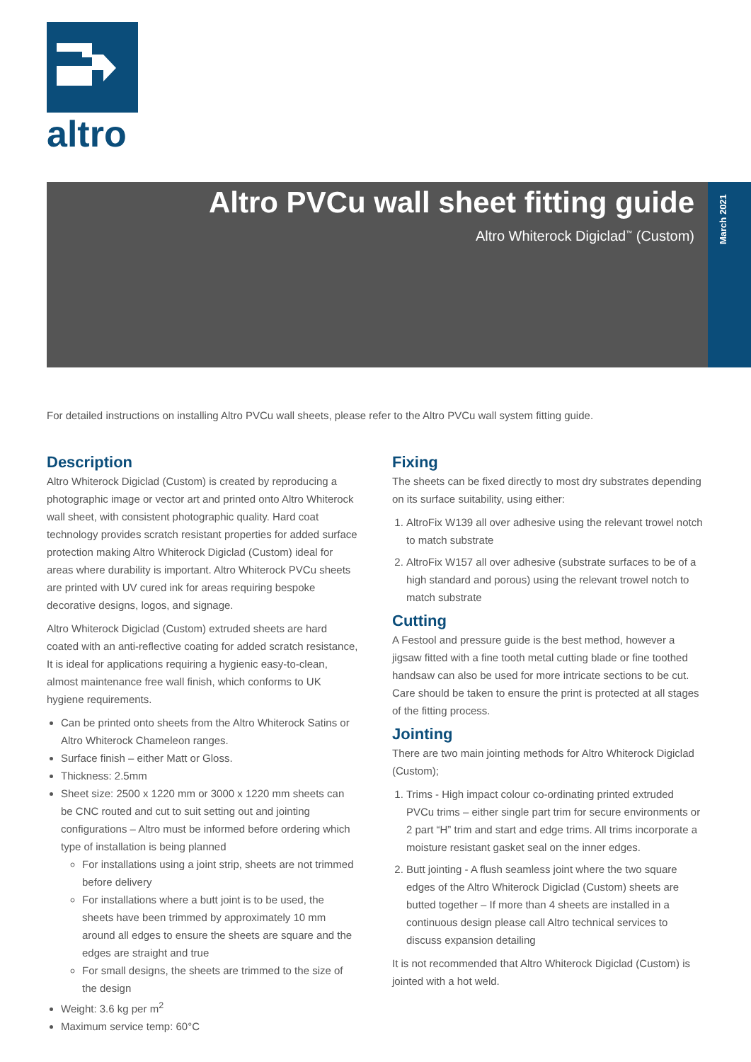altro
March 2021
Altro PVCu wall sheet fitting guide
Altro Whiterock Digiclad<sup>™</sup> (Custom)
For detailed instructions on installing Altro PVCu wall sheets, please refer to the Altro PVCu wall system fitting guide.
Description
Altro Whiterock Digiclad (Custom) is created by reproducing a photographic image or vector art and printed onto Altro Whiterock wall sheet, with consistent photographic quality. Hard coat technology provides scratch resistant properties for added surface protection making Altro Whiterock Digiclad (Custom) ideal for areas where durability is important. Altro Whiterock PVCu sheets are printed with UV cured ink for areas requiring bespoke decorative designs, logos, and signage.
Altro Whiterock Digiclad (Custom) extruded sheets are hard coated with an anti-reflective coating for added scratch resistance, It is ideal for applications requiring a hygienic easy-to-clean, almost maintenance free wall finish, which conforms to UK hygiene requirements.
Can be printed onto sheets from the Altro Whiterock Satins or Altro Whiterock Chameleon ranges.
Surface finish – either Matt or Gloss.
Thickness: 2.5mm
Sheet size: 2500 x 1220 mm or 3000 x 1220 mm sheets can be CNC routed and cut to suit setting out and jointing configurations – Altro must be informed before ordering which type of installation is being planned
For installations using a joint strip, sheets are not trimmed before delivery
For installations where a butt joint is to be used, the sheets have been trimmed by approximately 10 mm around all edges to ensure the sheets are square and the edges are straight and true
For small designs, the sheets are trimmed to the size of the design
Weight: 3.6 kg per m<sup>2</sup>
Maximum service temp: 60°C
Fixing
The sheets can be fixed directly to most dry substrates depending on its surface suitability, using either:
1. AltroFix W139 all over adhesive using the relevant trowel notch to match substrate
2. AltroFix W157 all over adhesive (substrate surfaces to be of a high standard and porous) using the relevant trowel notch to match substrate
Cutting
A Festool and pressure guide is the best method, however a jigsaw fitted with a fine tooth metal cutting blade or fine toothed handsaw can also be used for more intricate sections to be cut. Care should be taken to ensure the print is protected at all stages of the fitting process.
Jointing
There are two main jointing methods for Altro Whiterock Digiclad (Custom);
1. Trims - High impact colour co-ordinating printed extruded PVCu trims – either single part trim for secure environments or 2 part “H” trim and start and edge trims. All trims incorporate a moisture resistant gasket seal on the inner edges.
2. Butt jointing - A flush seamless joint where the two square edges of the Altro Whiterock Digiclad (Custom) sheets are butted together – If more than 4 sheets are installed in a continuous design please call Altro technical services to discuss expansion detailing
It is not recommended that Altro Whiterock Digiclad (Custom) is jointed with a hot weld.